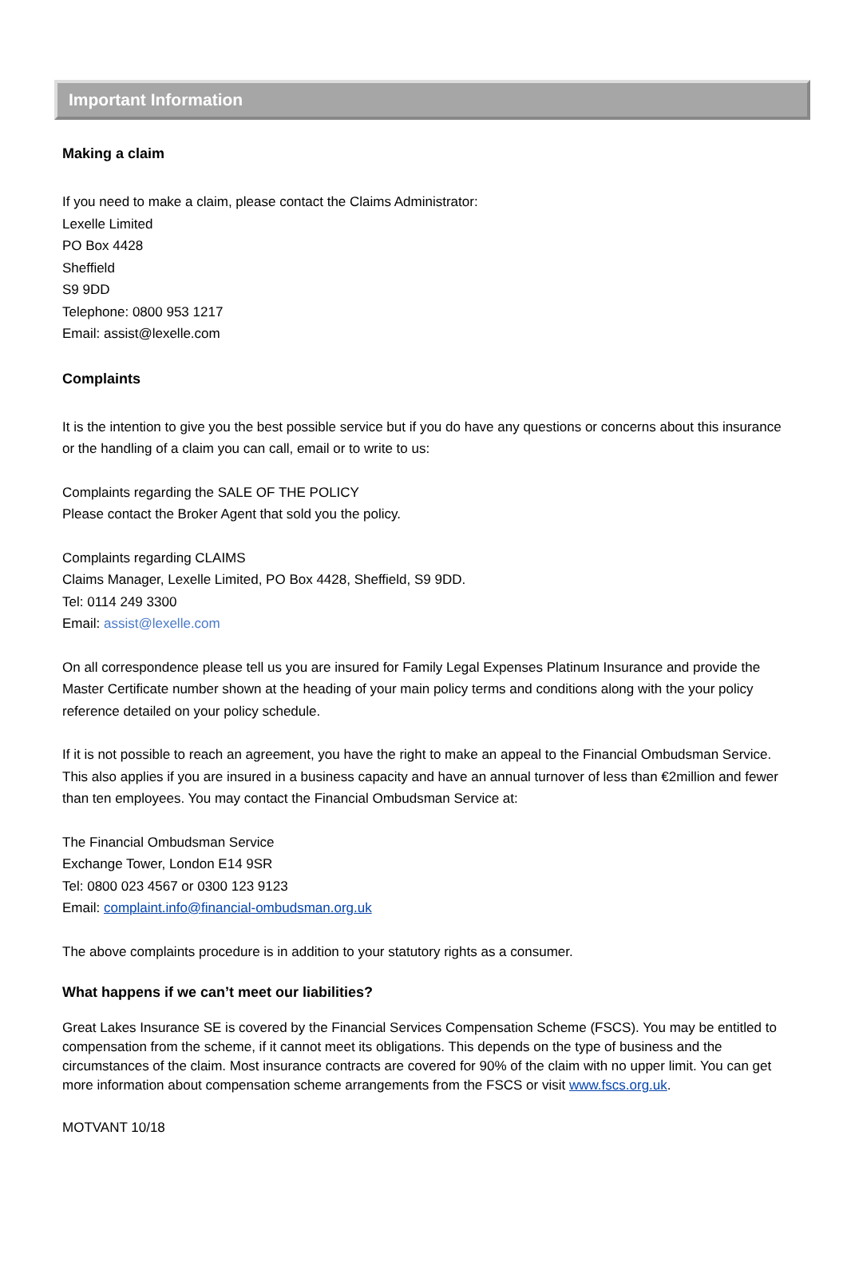Important Information
Making a claim
If you need to make a claim, please contact the Claims Administrator:
Lexelle Limited
PO Box 4428
Sheffield
S9 9DD
Telephone: 0800 953 1217
Email: assist@lexelle.com
Complaints
It is the intention to give you the best possible service but if you do have any questions or concerns about this insurance or the handling of a claim you can call, email or to write to us:
Complaints regarding the SALE OF THE POLICY
Please contact the Broker Agent that sold you the policy.
Complaints regarding CLAIMS
Claims Manager, Lexelle Limited, PO Box 4428, Sheffield, S9 9DD.
Tel: 0114 249 3300
Email: assist@lexelle.com
On all correspondence please tell us you are insured for Family Legal Expenses Platinum Insurance and provide the Master Certificate number shown at the heading of your main policy terms and conditions along with the your policy reference detailed on your policy schedule.
If it is not possible to reach an agreement, you have the right to make an appeal to the Financial Ombudsman Service. This also applies if you are insured in a business capacity and have an annual turnover of less than €2million and fewer than ten employees. You may contact the Financial Ombudsman Service at:
The Financial Ombudsman Service
Exchange Tower, London E14 9SR
Tel: 0800 023 4567 or 0300 123 9123
Email: complaint.info@financial-ombudsman.org.uk
The above complaints procedure is in addition to your statutory rights as a consumer.
What happens if we can’t meet our liabilities?
Great Lakes Insurance SE is covered by the Financial Services Compensation Scheme (FSCS). You may be entitled to compensation from the scheme, if it cannot meet its obligations. This depends on the type of business and the circumstances of the claim. Most insurance contracts are covered for 90% of the claim with no upper limit. You can get more information about compensation scheme arrangements from the FSCS or visit www.fscs.org.uk.
MOTVANT 10/18